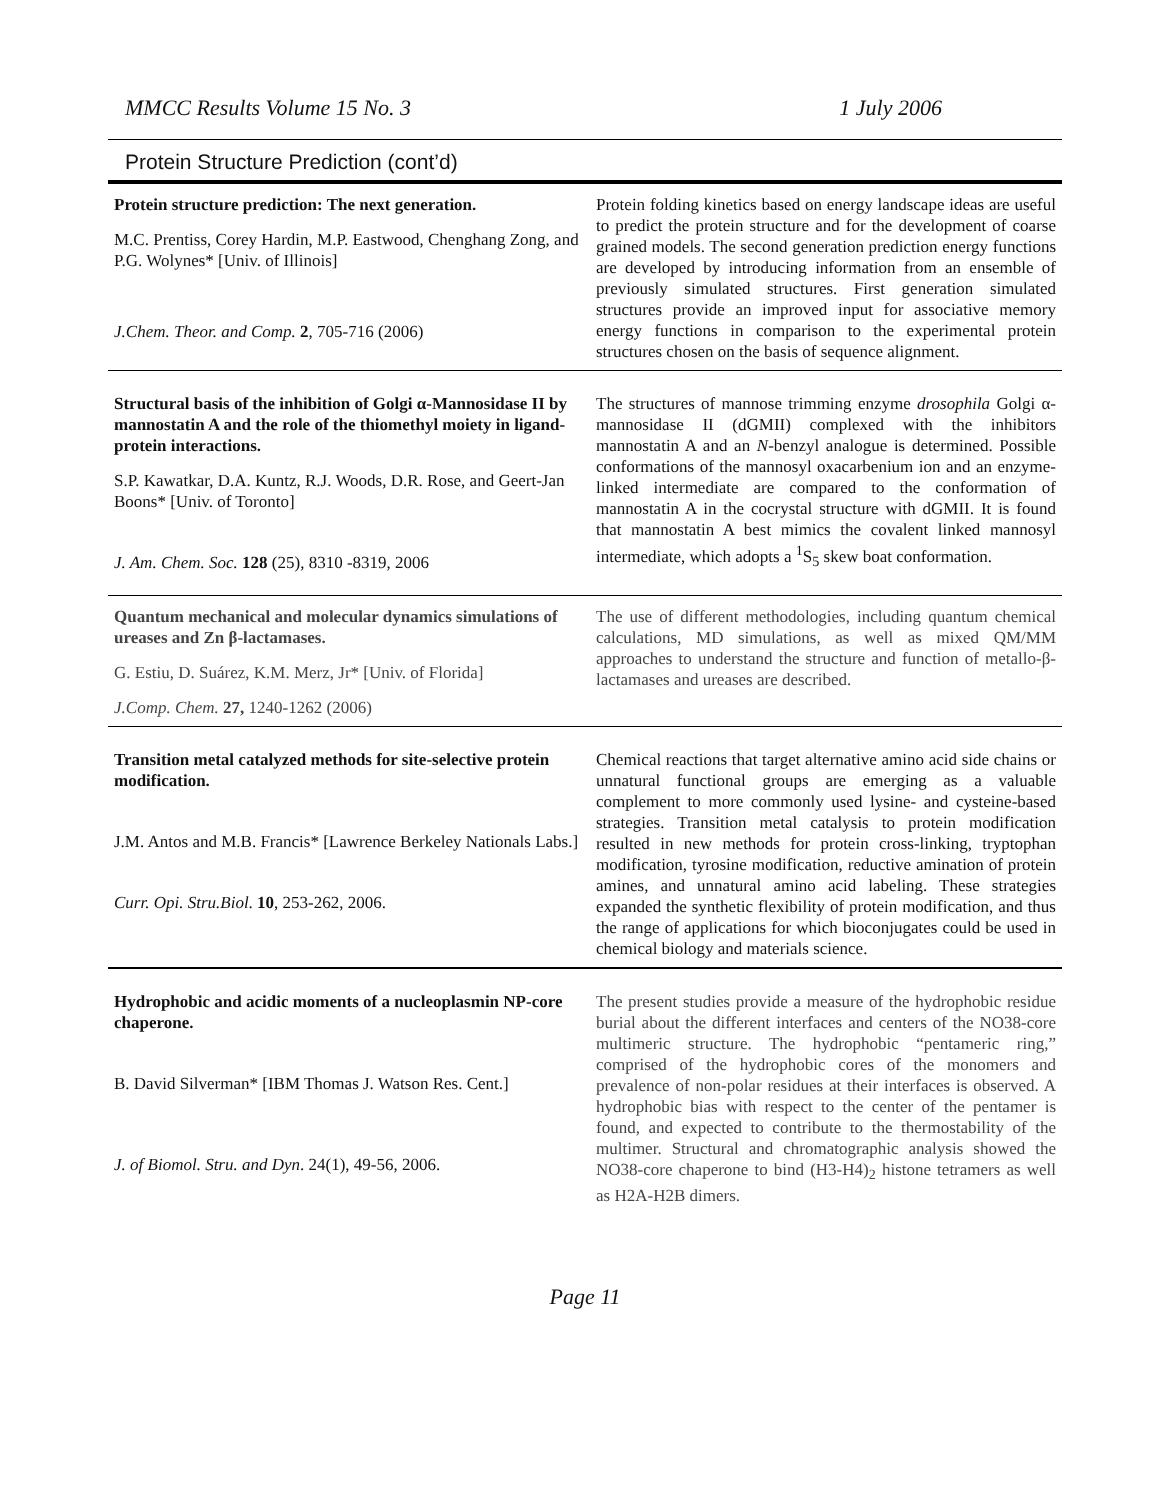MMCC Results Volume 15 No. 3 1 July 2006
Protein Structure Prediction (cont’d)
| Protein structure prediction: The next generation. M.C. Prentiss, Corey Hardin, M.P. Eastwood, Chenghang Zong, and P.G. Wolynes* [Univ. of Illinois] J.Chem. Theor. and Comp. 2 , 705-716 (2006) | Protein folding kinetics based on energy landscape ideas are useful to predict the protein structure and for the development of coarse grained models. The second generation prediction energy functions are developed by introducing information from an ensemble of previously simulated structures. First generation simulated structures provide an improved input for associative memory energy functions in comparison to the experimental protein structures chosen on the basis of sequence alignment. |
| Structural basis of the inhibition of Golgi α-Mannosidase II by mannostatin A and the role of the thiomethyl moiety in ligand-protein interactions. S.P. Kawatkar, D.A. Kuntz, R.J. Woods, D.R. Rose, and Geert-Jan Boons* [Univ. of Toronto] J. Am. Chem. Soc. 128 (25), 8310 -8319, 2006 | The structures of mannose trimming enzyme drosophila Golgi α-mannosidase II (dGMII) complexed with the inhibitors mannostatin A and an N -benzyl analogue is determined. Possible conformations of the mannosyl oxacarbenium ion and an enzyme-linked intermediate are compared to the conformation of mannostatin A in the cocrystal structure with dGMII. It is found that mannostatin A best mimics the covalent linked mannosyl intermediate, which adopts a <sup>1</sup>S<sub>5</sub> skew boat conformation. |
| Quantum mechanical and molecular dynamics simulations of ureases and Zn β-lactamases. G. Estiu, D. Suárez, K.M. Merz, Jr* [Univ. of Florida] J.Comp. Chem. 27, 1240-1262 (2006) | The use of different methodologies, including quantum chemical calculations, MD simulations, as well as mixed QM/MM approaches to understand the structure and function of metallo-β-lactamases and ureases are described. |
| Transition metal catalyzed methods for site-selective protein modification. J.M. Antos and M.B. Francis* [Lawrence Berkeley Nationals Labs.] Curr. Opi. Stru.Biol . 10 , 253-262, 2006. | Chemical reactions that target alternative amino acid side chains or unnatural functional groups are emerging as a valuable complement to more commonly used lysine- and cysteine-based strategies. Transition metal catalysis to protein modification resulted in new methods for protein cross-linking, tryptophan modification, tyrosine modification, reductive amination of protein amines, and unnatural amino acid labeling. These strategies expanded the synthetic flexibility of protein modification, and thus the range of applications for which bioconjugates could be used in chemical biology and materials science. |
| Hydrophobic and acidic moments of a nucleoplasmin NP-core chaperone. B. David Silverman* [IBM Thomas J. Watson Res. Cent.] J. of Biomol. Stru. and Dyn . 24(1), 49-56, 2006. | The present studies provide a measure of the hydrophobic residue burial about the different interfaces and centers of the NO38-core multimeric structure. The hydrophobic “pentameric ring,” comprised of the hydrophobic cores of the monomers and prevalence of non-polar residues at their interfaces is observed. A hydrophobic bias with respect to the center of the pentamer is found, and expected to contribute to the thermostability of the multimer. Structural and chromatographic analysis showed the NO38-core chaperone to bind (H3-H4)<sub>2</sub> histone tetramers as well as H2A-H2B dimers. |
Page 11